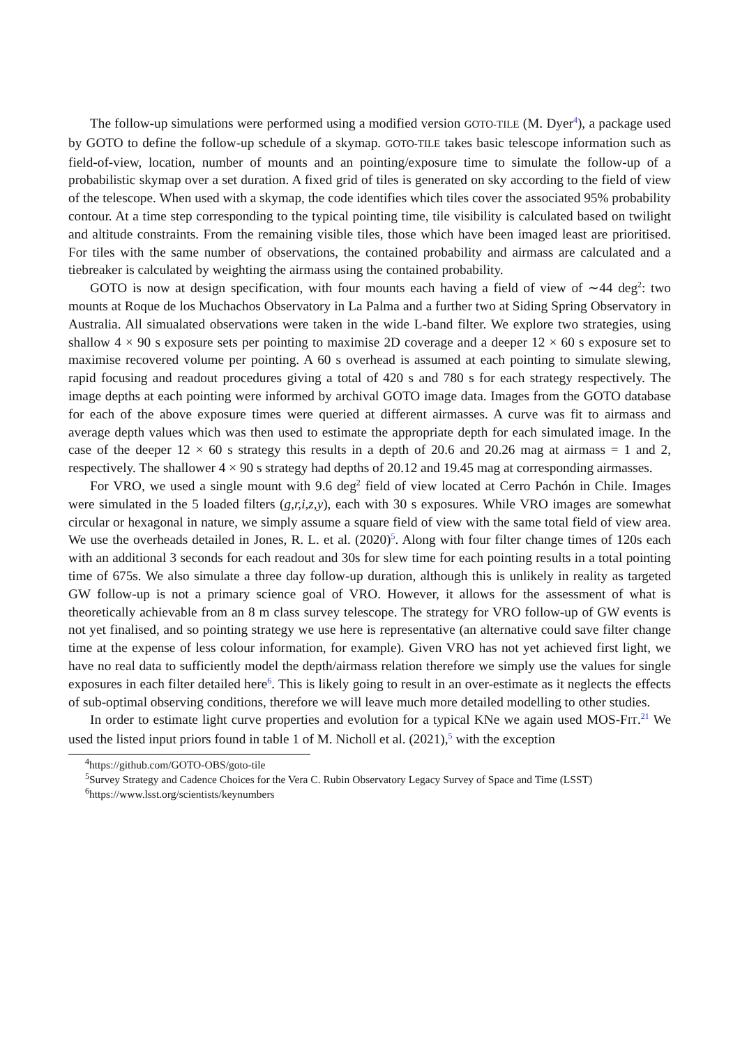The follow-up simulations were performed using a modified version GOTO-TILE (M. Dyer<sup>4</sup>), a package used by GOTO to define the follow-up schedule of a skymap. GOTO-TILE takes basic telescope information such as field-of-view, location, number of mounts and an pointing/exposure time to simulate the follow-up of a probabilistic skymap over a set duration. A fixed grid of tiles is generated on sky according to the field of view of the telescope. When used with a skymap, the code identifies which tiles cover the associated 95% probability contour. At a time step corresponding to the typical pointing time, tile visibility is calculated based on twilight and altitude constraints. From the remaining visible tiles, those which have been imaged least are prioritised. For tiles with the same number of observations, the contained probability and airmass are calculated and a tiebreaker is calculated by weighting the airmass using the contained probability.
GOTO is now at design specification, with four mounts each having a field of view of ∼44 deg<sup>2</sup>: two mounts at Roque de los Muchachos Observatory in La Palma and a further two at Siding Spring Observatory in Australia. All simualated observations were taken in the wide L-band filter. We explore two strategies, using shallow 4 × 90 s exposure sets per pointing to maximise 2D coverage and a deeper 12 × 60 s exposure set to maximise recovered volume per pointing. A 60 s overhead is assumed at each pointing to simulate slewing, rapid focusing and readout procedures giving a total of 420 s and 780 s for each strategy respectively. The image depths at each pointing were informed by archival GOTO image data. Images from the GOTO database for each of the above exposure times were queried at different airmasses. A curve was fit to airmass and average depth values which was then used to estimate the appropriate depth for each simulated image. In the case of the deeper 12 × 60 s strategy this results in a depth of 20.6 and 20.26 mag at airmass = 1 and 2, respectively. The shallower 4 × 90 s strategy had depths of 20.12 and 19.45 mag at corresponding airmasses.
For VRO, we used a single mount with 9.6 deg<sup>2</sup> field of view located at Cerro Pachón in Chile. Images were simulated in the 5 loaded filters (g,r,i,z,y), each with 30 s exposures. While VRO images are somewhat circular or hexagonal in nature, we simply assume a square field of view with the same total field of view area. We use the overheads detailed in Jones, R. L. et al. (2020)<sup>5</sup>. Along with four filter change times of 120s each with an additional 3 seconds for each readout and 30s for slew time for each pointing results in a total pointing time of 675s. We also simulate a three day follow-up duration, although this is unlikely in reality as targeted GW follow-up is not a primary science goal of VRO. However, it allows for the assessment of what is theoretically achievable from an 8 m class survey telescope. The strategy for VRO follow-up of GW events is not yet finalised, and so pointing strategy we use here is representative (an alternative could save filter change time at the expense of less colour information, for example). Given VRO has not yet achieved first light, we have no real data to sufficiently model the depth/airmass relation therefore we simply use the values for single exposures in each filter detailed here<sup>6</sup>. This is likely going to result in an over-estimate as it neglects the effects of sub-optimal observing conditions, therefore we will leave much more detailed modelling to other studies.
In order to estimate light curve properties and evolution for a typical KNe we again used MOS-FIT.<sup>21</sup> We used the listed input priors found in table 1 of M. Nicholl et al. (2021),<sup>5</sup> with the exception
<sup>4</sup> https://github.com/GOTO-OBS/goto-tile
<sup>5</sup> Survey Strategy and Cadence Choices for the Vera C. Rubin Observatory Legacy Survey of Space and Time (LSST)
<sup>6</sup> https://www.lsst.org/scientists/keynumbers